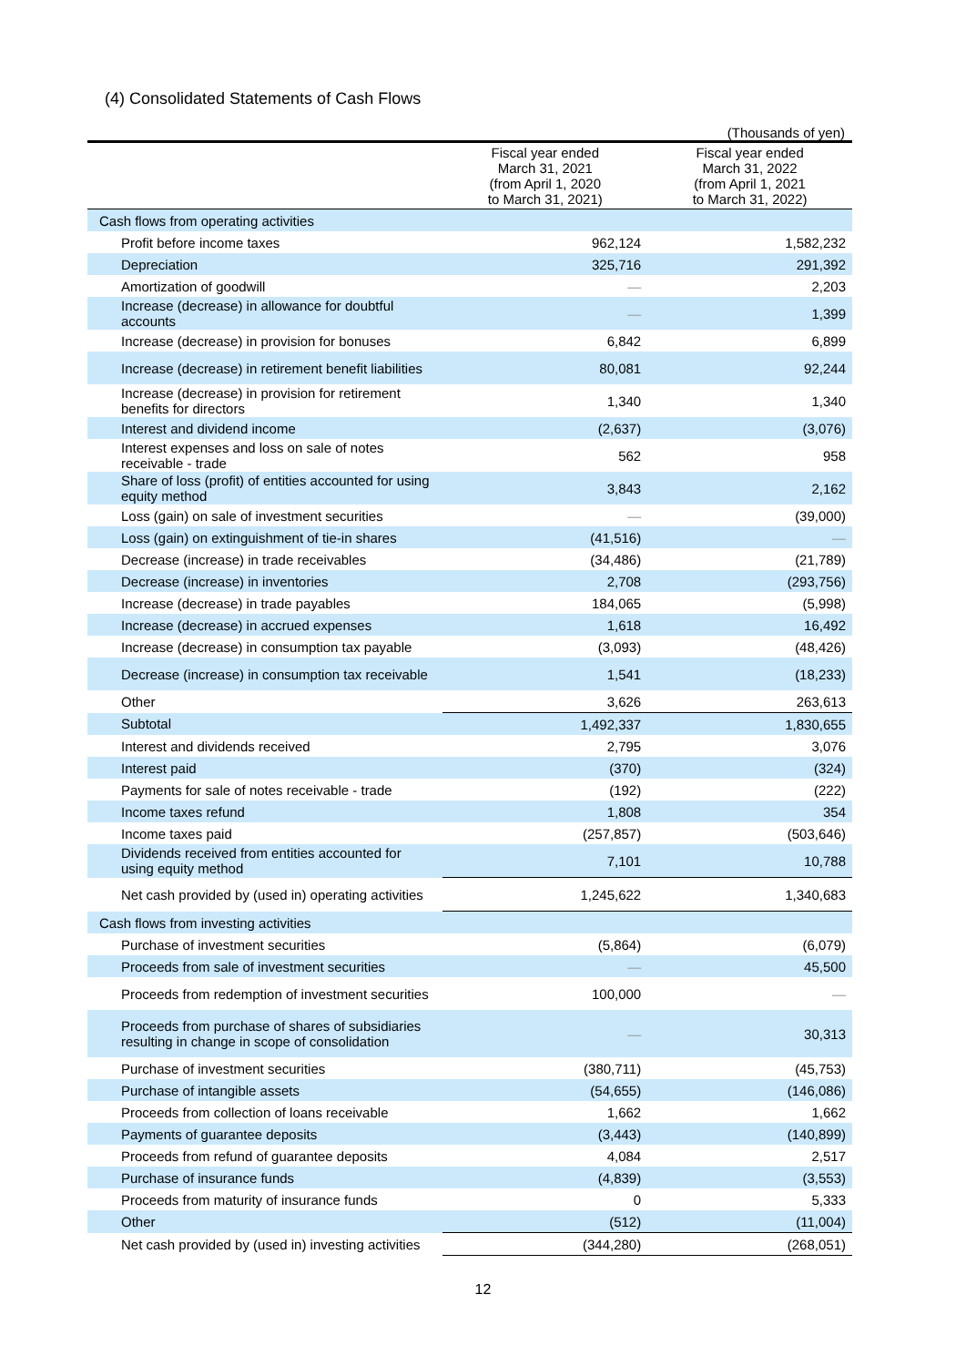(4) Consolidated Statements of Cash Flows
(Thousands of yen)
| | Fiscal year ended March 31, 2021 (from April 1, 2020 to March 31, 2021) | Fiscal year ended March 31, 2022 (from April 1, 2021 to March 31, 2022) |
| --- | --- | --- |
| Cash flows from operating activities | | |
| Profit before income taxes | 962,124 | 1,582,232 |
| Depreciation | 325,716 | 291,392 |
| Amortization of goodwill | — | 2,203 |
| Increase (decrease) in allowance for doubtful accounts | — | 1,399 |
| Increase (decrease) in provision for bonuses | 6,842 | 6,899 |
| Increase (decrease) in retirement benefit liabilities | 80,081 | 92,244 |
| Increase (decrease) in provision for retirement benefits for directors | 1,340 | 1,340 |
| Interest and dividend income | (2,637) | (3,076) |
| Interest expenses and loss on sale of notes receivable - trade | 562 | 958 |
| Share of loss (profit) of entities accounted for using equity method | 3,843 | 2,162 |
| Loss (gain) on sale of investment securities | — | (39,000) |
| Loss (gain) on extinguishment of tie-in shares | (41,516) | — |
| Decrease (increase) in trade receivables | (34,486) | (21,789) |
| Decrease (increase) in inventories | 2,708 | (293,756) |
| Increase (decrease) in trade payables | 184,065 | (5,998) |
| Increase (decrease) in accrued expenses | 1,618 | 16,492 |
| Increase (decrease) in consumption tax payable | (3,093) | (48,426) |
| Decrease (increase) in consumption tax receivable | 1,541 | (18,233) |
| Other | 3,626 | 263,613 |
| Subtotal | 1,492,337 | 1,830,655 |
| Interest and dividends received | 2,795 | 3,076 |
| Interest paid | (370) | (324) |
| Payments for sale of notes receivable - trade | (192) | (222) |
| Income taxes refund | 1,808 | 354 |
| Income taxes paid | (257,857) | (503,646) |
| Dividends received from entities accounted for using equity method | 7,101 | 10,788 |
| Net cash provided by (used in) operating activities | 1,245,622 | 1,340,683 |
| Cash flows from investing activities | | |
| Purchase of investment securities | (5,864) | (6,079) |
| Proceeds from sale of investment securities | — | 45,500 |
| Proceeds from redemption of investment securities | 100,000 | — |
| Proceeds from purchase of shares of subsidiaries resulting in change in scope of consolidation | — | 30,313 |
| Purchase of investment securities | (380,711) | (45,753) |
| Purchase of intangible assets | (54,655) | (146,086) |
| Proceeds from collection of loans receivable | 1,662 | 1,662 |
| Payments of guarantee deposits | (3,443) | (140,899) |
| Proceeds from refund of guarantee deposits | 4,084 | 2,517 |
| Purchase of insurance funds | (4,839) | (3,553) |
| Proceeds from maturity of insurance funds | 0 | 5,333 |
| Other | (512) | (11,004) |
| Net cash provided by (used in) investing activities | (344,280) | (268,051) |
12